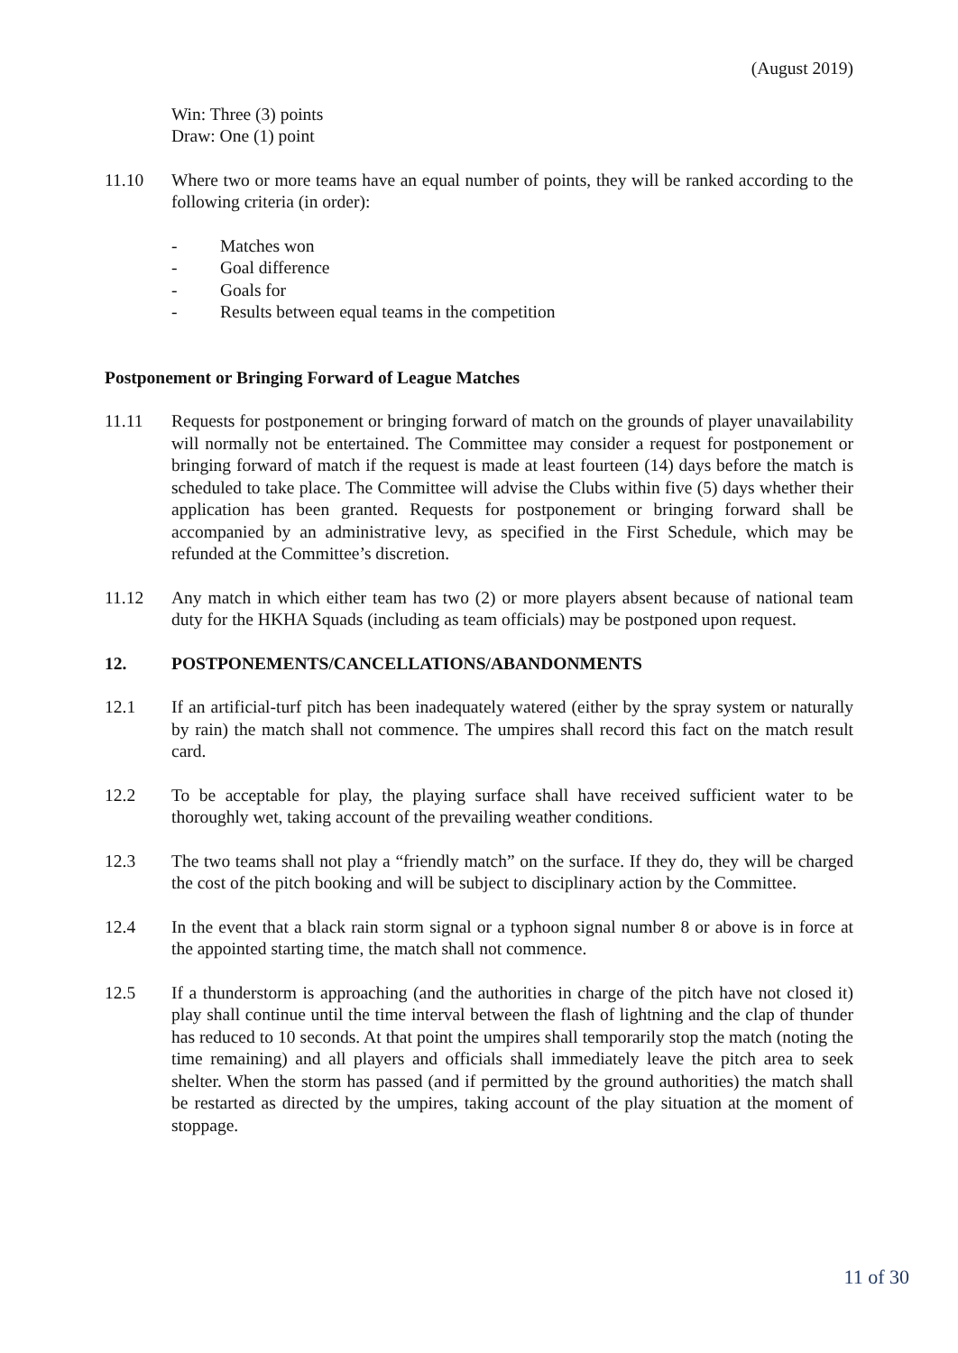(August 2019)
Win: Three (3) points
Draw: One (1) point
11.10 Where two or more teams have an equal number of points, they will be ranked according to the following criteria (in order):
- Matches won
- Goal difference
- Goals for
- Results between equal teams in the competition
Postponement or Bringing Forward of League Matches
11.11 Requests for postponement or bringing forward of match on the grounds of player unavailability will normally not be entertained. The Committee may consider a request for postponement or bringing forward of match if the request is made at least fourteen (14) days before the match is scheduled to take place. The Committee will advise the Clubs within five (5) days whether their application has been granted. Requests for postponement or bringing forward shall be accompanied by an administrative levy, as specified in the First Schedule, which may be refunded at the Committee’s discretion.
11.12 Any match in which either team has two (2) or more players absent because of national team duty for the HKHA Squads (including as team officials) may be postponed upon request.
12. POSTPONEMENTS/CANCELLATIONS/ABANDONMENTS
12.1 If an artificial-turf pitch has been inadequately watered (either by the spray system or naturally by rain) the match shall not commence. The umpires shall record this fact on the match result card.
12.2 To be acceptable for play, the playing surface shall have received sufficient water to be thoroughly wet, taking account of the prevailing weather conditions.
12.3 The two teams shall not play a “friendly match” on the surface. If they do, they will be charged the cost of the pitch booking and will be subject to disciplinary action by the Committee.
12.4 In the event that a black rain storm signal or a typhoon signal number 8 or above is in force at the appointed starting time, the match shall not commence.
12.5 If a thunderstorm is approaching (and the authorities in charge of the pitch have not closed it) play shall continue until the time interval between the flash of lightning and the clap of thunder has reduced to 10 seconds. At that point the umpires shall temporarily stop the match (noting the time remaining) and all players and officials shall immediately leave the pitch area to seek shelter. When the storm has passed (and if permitted by the ground authorities) the match shall be restarted as directed by the umpires, taking account of the play situation at the moment of stoppage.
11 of 30